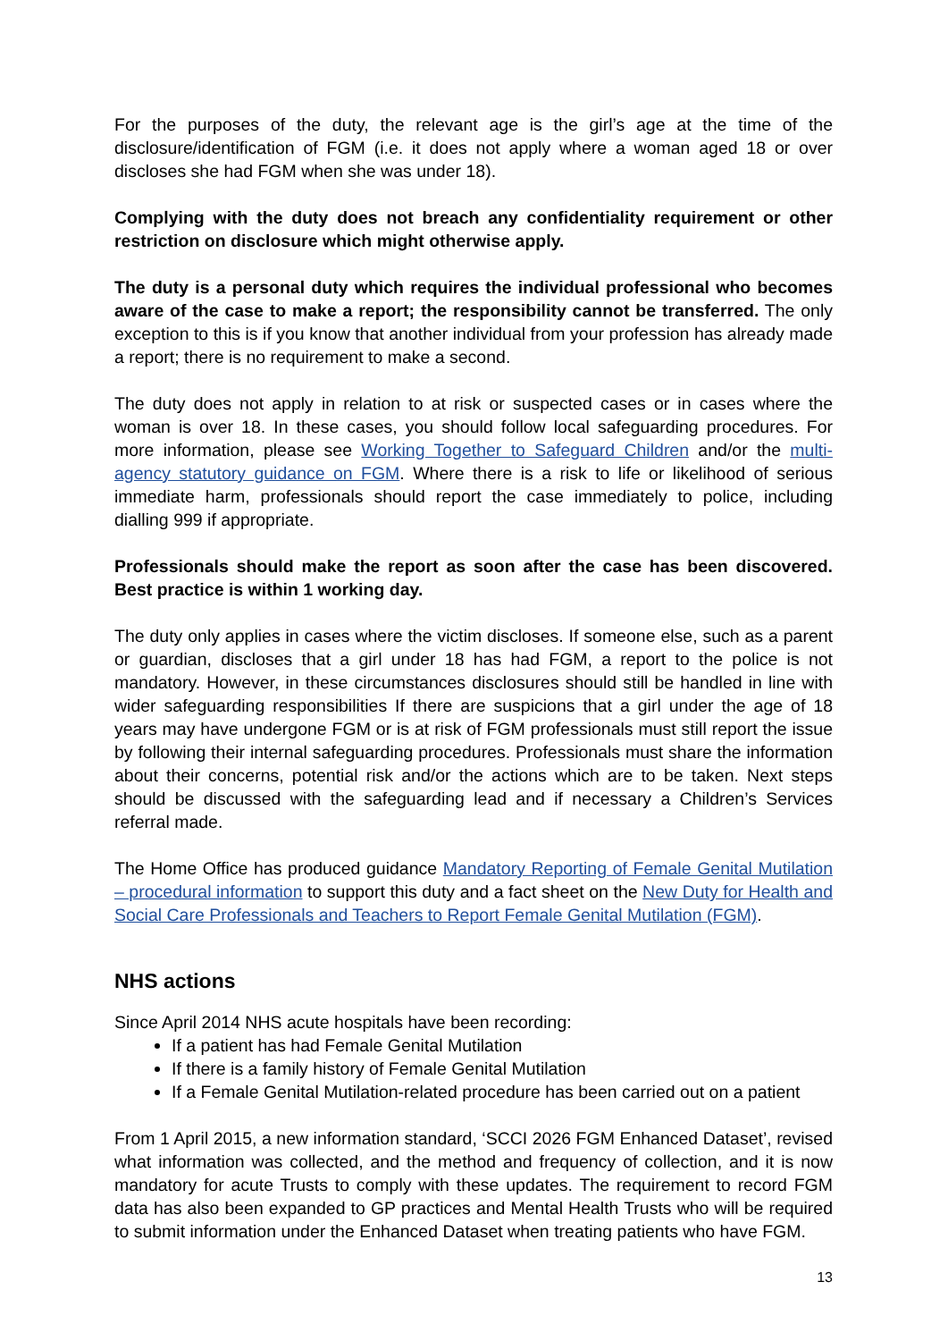For the purposes of the duty, the relevant age is the girl’s age at the time of the disclosure/identification of FGM (i.e. it does not apply where a woman aged 18 or over discloses she had FGM when she was under 18).
Complying with the duty does not breach any confidentiality requirement or other restriction on disclosure which might otherwise apply.
The duty is a personal duty which requires the individual professional who becomes aware of the case to make a report; the responsibility cannot be transferred. The only exception to this is if you know that another individual from your profession has already made a report; there is no requirement to make a second.
The duty does not apply in relation to at risk or suspected cases or in cases where the woman is over 18. In these cases, you should follow local safeguarding procedures. For more information, please see Working Together to Safeguard Children and/or the multi-agency statutory guidance on FGM. Where there is a risk to life or likelihood of serious immediate harm, professionals should report the case immediately to police, including dialling 999 if appropriate.
Professionals should make the report as soon after the case has been discovered. Best practice is within 1 working day.
The duty only applies in cases where the victim discloses. If someone else, such as a parent or guardian, discloses that a girl under 18 has had FGM, a report to the police is not mandatory. However, in these circumstances disclosures should still be handled in line with wider safeguarding responsibilities If there are suspicions that a girl under the age of 18 years may have undergone FGM or is at risk of FGM professionals must still report the issue by following their internal safeguarding procedures. Professionals must share the information about their concerns, potential risk and/or the actions which are to be taken. Next steps should be discussed with the safeguarding lead and if necessary a Children’s Services referral made.
The Home Office has produced guidance Mandatory Reporting of Female Genital Mutilation – procedural information to support this duty and a fact sheet on the New Duty for Health and Social Care Professionals and Teachers to Report Female Genital Mutilation (FGM).
NHS actions
Since April 2014 NHS acute hospitals have been recording:
If a patient has had Female Genital Mutilation
If there is a family history of Female Genital Mutilation
If a Female Genital Mutilation-related procedure has been carried out on a patient
From 1 April 2015, a new information standard, ‘SCCI 2026 FGM Enhanced Dataset’, revised what information was collected, and the method and frequency of collection, and it is now mandatory for acute Trusts to comply with these updates. The requirement to record FGM data has also been expanded to GP practices and Mental Health Trusts who will be required to submit information under the Enhanced Dataset when treating patients who have FGM.
13